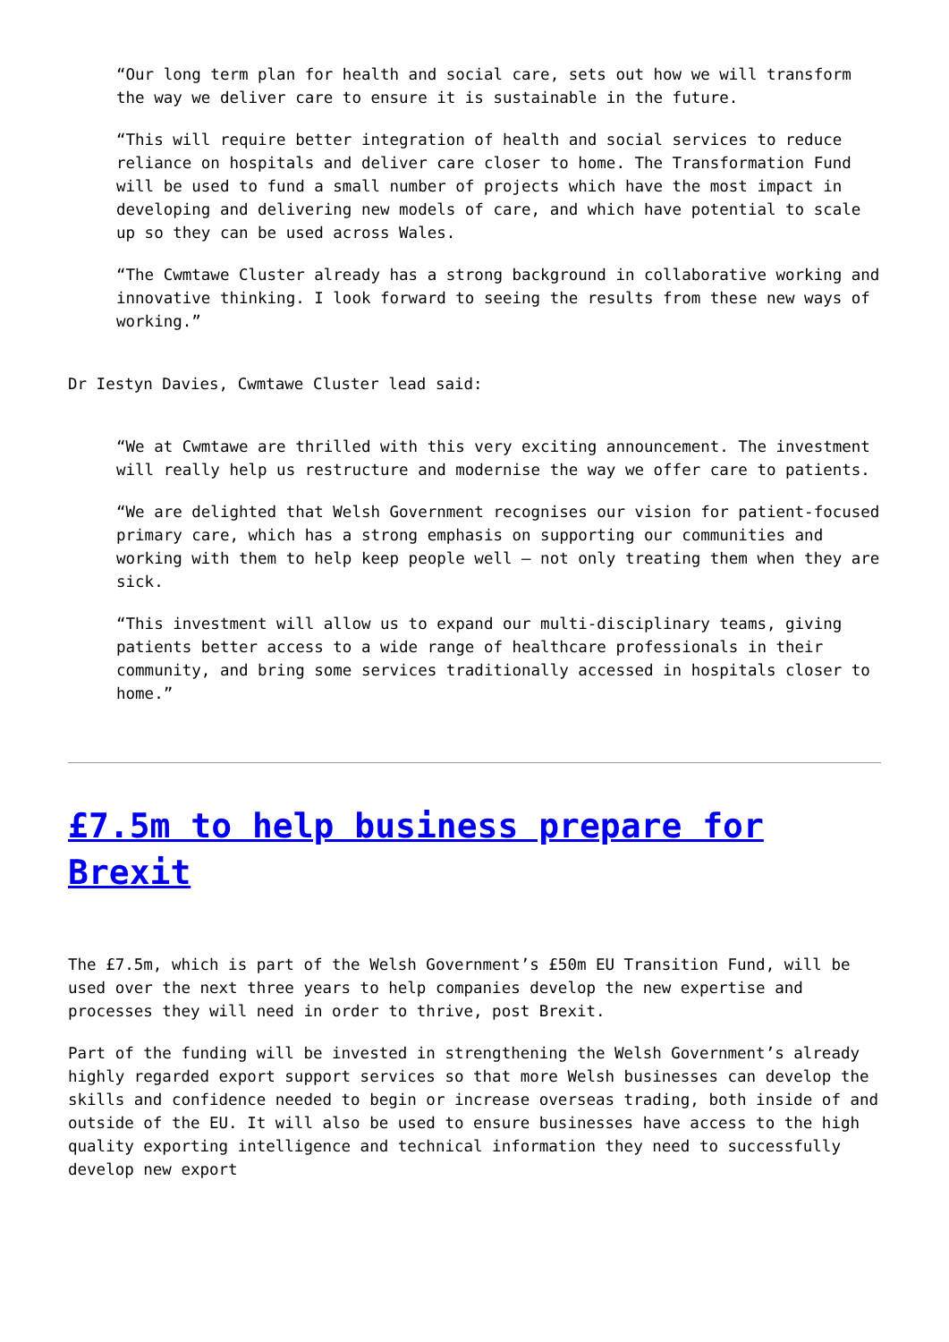“Our long term plan for health and social care, sets out how we will transform the way we deliver care to ensure it is sustainable in the future.
“This will require better integration of health and social services to reduce reliance on hospitals and deliver care closer to home. The Transformation Fund will be used to fund a small number of projects which have the most impact in developing and delivering new models of care, and which have potential to scale up so they can be used across Wales.
“The Cwmtawe Cluster already has a strong background in collaborative working and innovative thinking. I look forward to seeing the results from these new ways of working.”
Dr Iestyn Davies, Cwmtawe Cluster lead said:
“We at Cwmtawe are thrilled with this very exciting announcement. The investment will really help us restructure and modernise the way we offer care to patients.
“We are delighted that Welsh Government recognises our vision for patient-focused primary care, which has a strong emphasis on supporting our communities and working with them to help keep people well – not only treating them when they are sick.
“This investment will allow us to expand our multi-disciplinary teams, giving patients better access to a wide range of healthcare professionals in their community, and bring some services traditionally accessed in hospitals closer to home.”
£7.5m to help business prepare for Brexit
The £7.5m, which is part of the Welsh Government’s £50m EU Transition Fund, will be used over the next three years to help companies develop the new expertise and processes they will need in order to thrive, post Brexit.
Part of the funding will be invested in strengthening the Welsh Government’s already highly regarded export support services so that more Welsh businesses can develop the skills and confidence needed to begin or increase overseas trading, both inside of and outside of the EU. It will also be used to ensure businesses have access to the high quality exporting intelligence and technical information they need to successfully develop new export